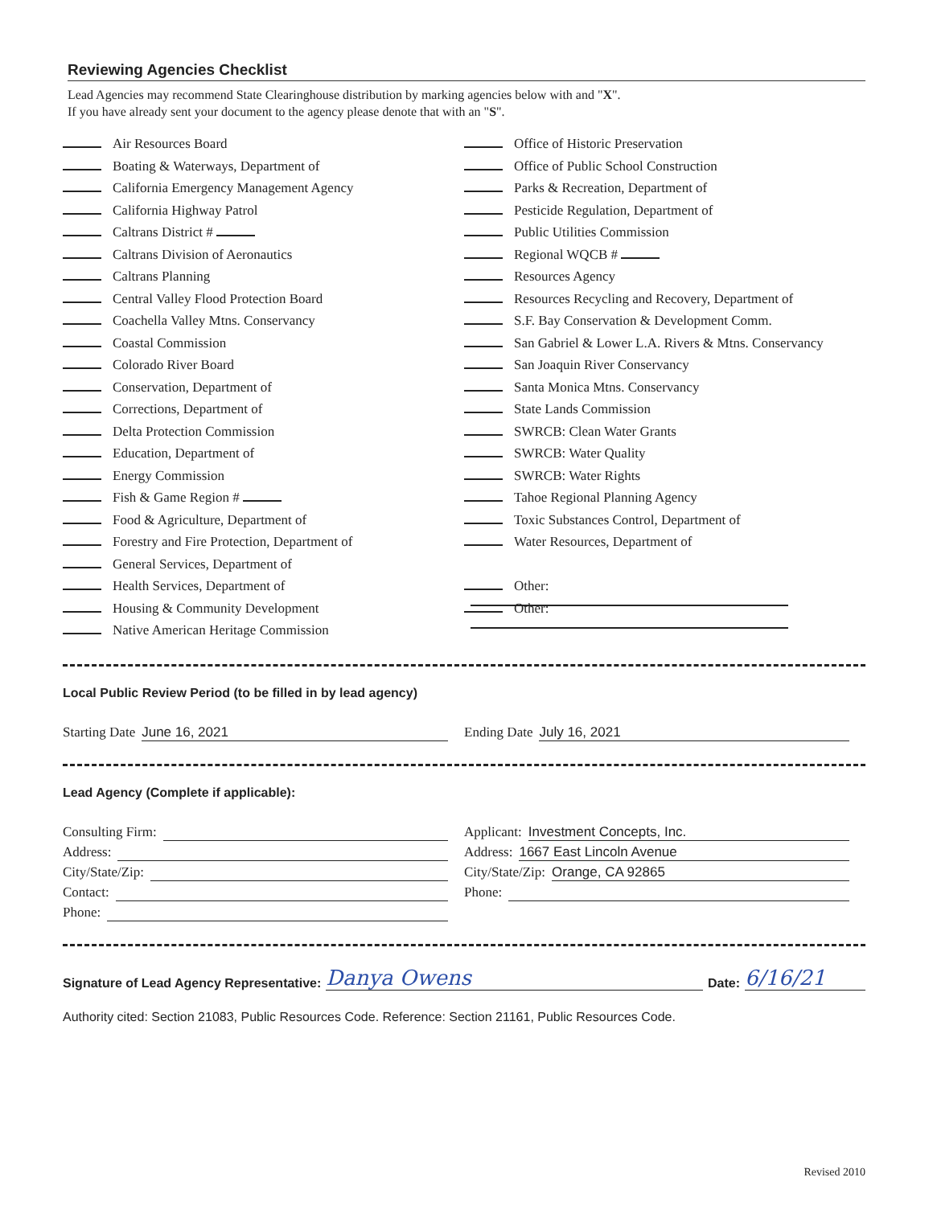Reviewing Agencies Checklist
Lead Agencies may recommend State Clearinghouse distribution by marking agencies below with and "X".
If you have already sent your document to the agency please denote that with an "S".
Air Resources Board
Boating & Waterways, Department of
California Emergency Management Agency
California Highway Patrol
Caltrans District #
Caltrans Division of Aeronautics
Caltrans Planning
Central Valley Flood Protection Board
Coachella Valley Mtns. Conservancy
Coastal Commission
Colorado River Board
Conservation, Department of
Corrections, Department of
Delta Protection Commission
Education, Department of
Energy Commission
Fish & Game Region #
Food & Agriculture, Department of
Forestry and Fire Protection, Department of
General Services, Department of
Health Services, Department of
Housing & Community Development
Native American Heritage Commission
Office of Historic Preservation
Office of Public School Construction
Parks & Recreation, Department of
Pesticide Regulation, Department of
Public Utilities Commission
Regional WQCB #
Resources Agency
Resources Recycling and Recovery, Department of
S.F. Bay Conservation & Development Comm.
San Gabriel & Lower L.A. Rivers & Mtns. Conservancy
San Joaquin River Conservancy
Santa Monica Mtns. Conservancy
State Lands Commission
SWRCB: Clean Water Grants
SWRCB: Water Quality
SWRCB: Water Rights
Tahoe Regional Planning Agency
Toxic Substances Control, Department of
Water Resources, Department of
Other:
Other:
Local Public Review Period (to be filled in by lead agency)
Starting Date June 16, 2021 Ending Date July 16, 2021
Lead Agency (Complete if applicable):
Consulting Firm: Applicant: Investment Concepts, Inc.
Address: Address: 1667 East Lincoln Avenue
City/State/Zip: City/State/Zip: Orange, CA 92865
Contact: Phone:
Phone:
Signature of Lead Agency Representative: Danya Owens Date: 6/16/21
Authority cited: Section 21083, Public Resources Code. Reference: Section 21161, Public Resources Code.
Revised 2010